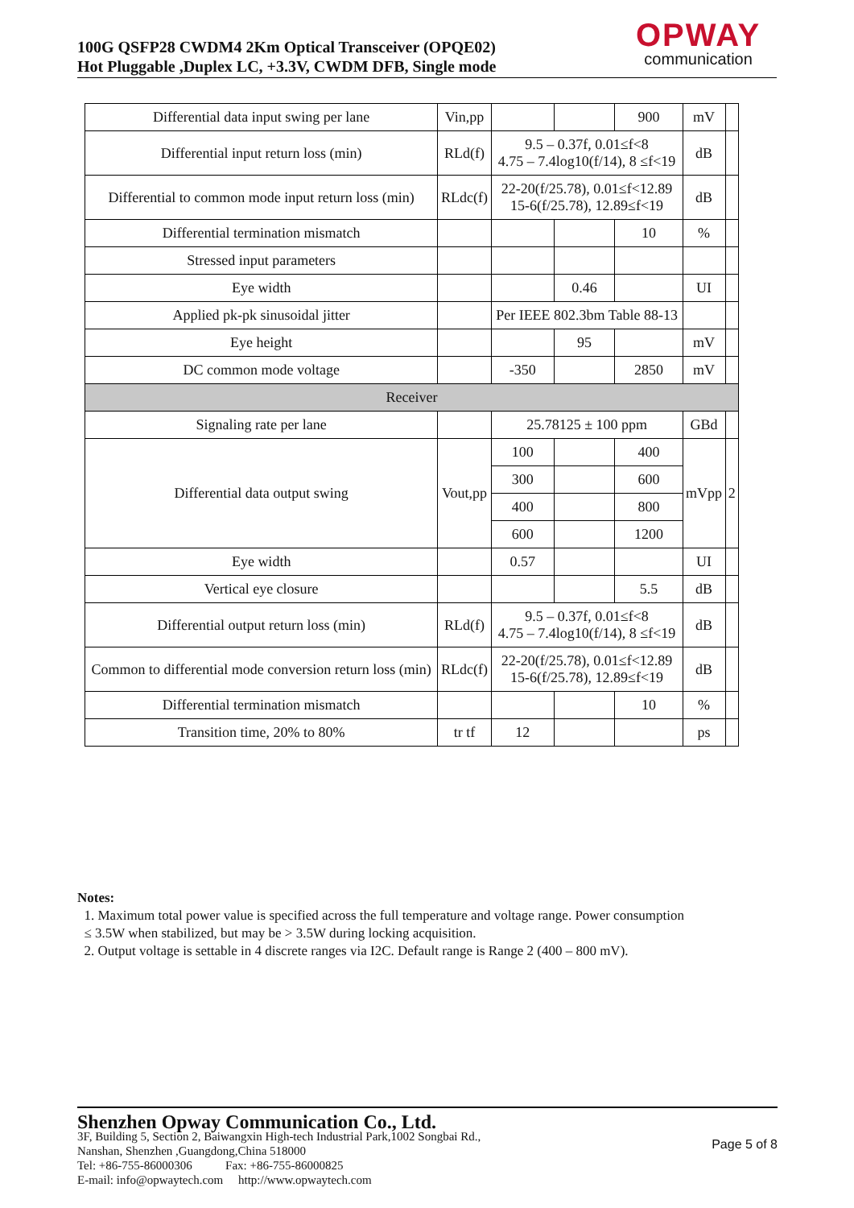100G QSFP28 CWDM4 2Km Optical Transceiver (OPQE02)
Hot Pluggable ,Duplex LC, +3.3V, CWDM DFB, Single mode
OPWAY
communication
| Differential data input swing per lane | Vin,pp | | | 900 | mV | |
| Differential input return loss (min) | RLd(f) | 9.5 – 0.37f, 0.01≤f<8 4.75 – 7.4log10(f/14), 8 ≤f<19 | | | dB | |
| Differential to common mode input return loss (min) | RLdc(f) | 22-20(f/25.78), 0.01≤f<12.89 15-6(f/25.78), 12.89≤f<19 | | | dB | |
| Differential termination mismatch | | | | 10 | % | |
| Stressed input parameters | | | | | | |
| Eye width | | | 0.46 | | UI | |
| Applied pk-pk sinusoidal jitter | | Per IEEE 802.3bm Table 88-13 | | | | |
| Eye height | | | 95 | | mV | |
| DC common mode voltage | | -350 | | 2850 | mV | |
| Receiver | | | | | | |
| Signaling rate per lane | | 25.78125 ± 100 ppm | | | GBd | |
| Differential data output swing | Vout,pp | 100 | | 400 | mVpp | 2 |
| | | 300 | | 600 | | |
| | | 400 | | 800 | | |
| | | 600 | | 1200 | | |
| Eye width | | 0.57 | | | UI | |
| Vertical eye closure | | | | 5.5 | dB | |
| Differential output return loss (min) | RLd(f) | 9.5 – 0.37f, 0.01≤f<8 4.75 – 7.4log10(f/14), 8 ≤f<19 | | | dB | |
| Common to differential mode conversion return loss (min) | RLdc(f) | 22-20(f/25.78), 0.01≤f<12.89 15-6(f/25.78), 12.89≤f<19 | | | dB | |
| Differential termination mismatch | | | | 10 | % | |
| Transition time, 20% to 80% | tr tf | 12 | | | ps | |
Notes:
1. Maximum total power value is specified across the full temperature and voltage range. Power consumption
≤ 3.5W when stabilized, but may be > 3.5W during locking acquisition.
2. Output voltage is settable in 4 discrete ranges via I2C. Default range is Range 2 (400 – 800 mV).
Shenzhen Opway Communication Co., Ltd.
3F, Building 5, Section 2, Baiwangxin High-tech Industrial Park,1002 Songbai Rd.,
Nanshan, Shenzhen ,Guangdong,China 518000
Tel: +86-755-86000306 Fax: +86-755-86000825
E-mail: info@opwaytech.com http://www.opwaytech.com
Page 5 of 8